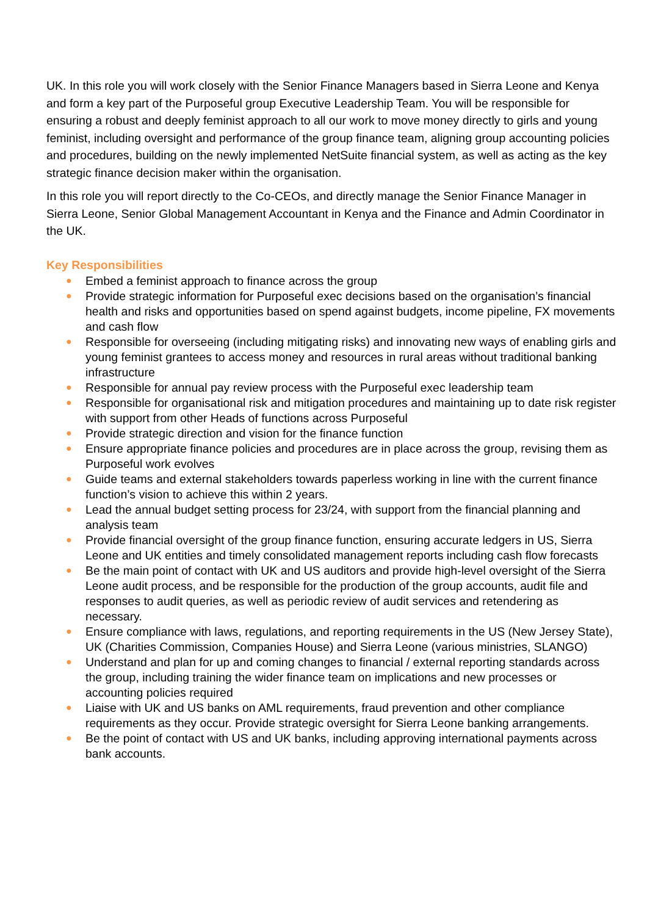UK. In this role you will work closely with the Senior Finance Managers based in Sierra Leone and Kenya and form a key part of the Purposeful group Executive Leadership Team. You will be responsible for ensuring a robust and deeply feminist approach to all our work to move money directly to girls and young feminist, including oversight and performance of the group finance team, aligning group accounting policies and procedures, building on the newly implemented NetSuite financial system, as well as acting as the key strategic finance decision maker within the organisation.
In this role you will report directly to the Co-CEOs, and directly manage the Senior Finance Manager in Sierra Leone, Senior Global Management Accountant in Kenya and the Finance and Admin Coordinator in the UK.
Key Responsibilities
● Embed a feminist approach to finance across the group
● Provide strategic information for Purposeful exec decisions based on the organisation’s financial health and risks and opportunities based on spend against budgets, income pipeline, FX movements and cash flow
● Responsible for overseeing (including mitigating risks) and innovating new ways of enabling girls and young feminist grantees to access money and resources in rural areas without traditional banking infrastructure
● Responsible for annual pay review process with the Purposeful exec leadership team
● Responsible for organisational risk and mitigation procedures and maintaining up to date risk register with support from other Heads of functions across Purposeful
● Provide strategic direction and vision for the finance function
● Ensure appropriate finance policies and procedures are in place across the group, revising them as Purposeful work evolves
● Guide teams and external stakeholders towards paperless working in line with the current finance function’s vision to achieve this within 2 years.
● Lead the annual budget setting process for 23/24, with support from the financial planning and analysis team
● Provide financial oversight of the group finance function, ensuring accurate ledgers in US, Sierra Leone and UK entities and timely consolidated management reports including cash flow forecasts
● Be the main point of contact with UK and US auditors and provide high-level oversight of the Sierra Leone audit process, and be responsible for the production of the group accounts, audit file and responses to audit queries, as well as periodic review of audit services and retendering as necessary.
● Ensure compliance with laws, regulations, and reporting requirements in the US (New Jersey State), UK (Charities Commission, Companies House) and Sierra Leone (various ministries, SLANGO)
● Understand and plan for up and coming changes to financial / external reporting standards across the group, including training the wider finance team on implications and new processes or accounting policies required
● Liaise with UK and US banks on AML requirements, fraud prevention and other compliance requirements as they occur. Provide strategic oversight for Sierra Leone banking arrangements.
● Be the point of contact with US and UK banks, including approving international payments across bank accounts.